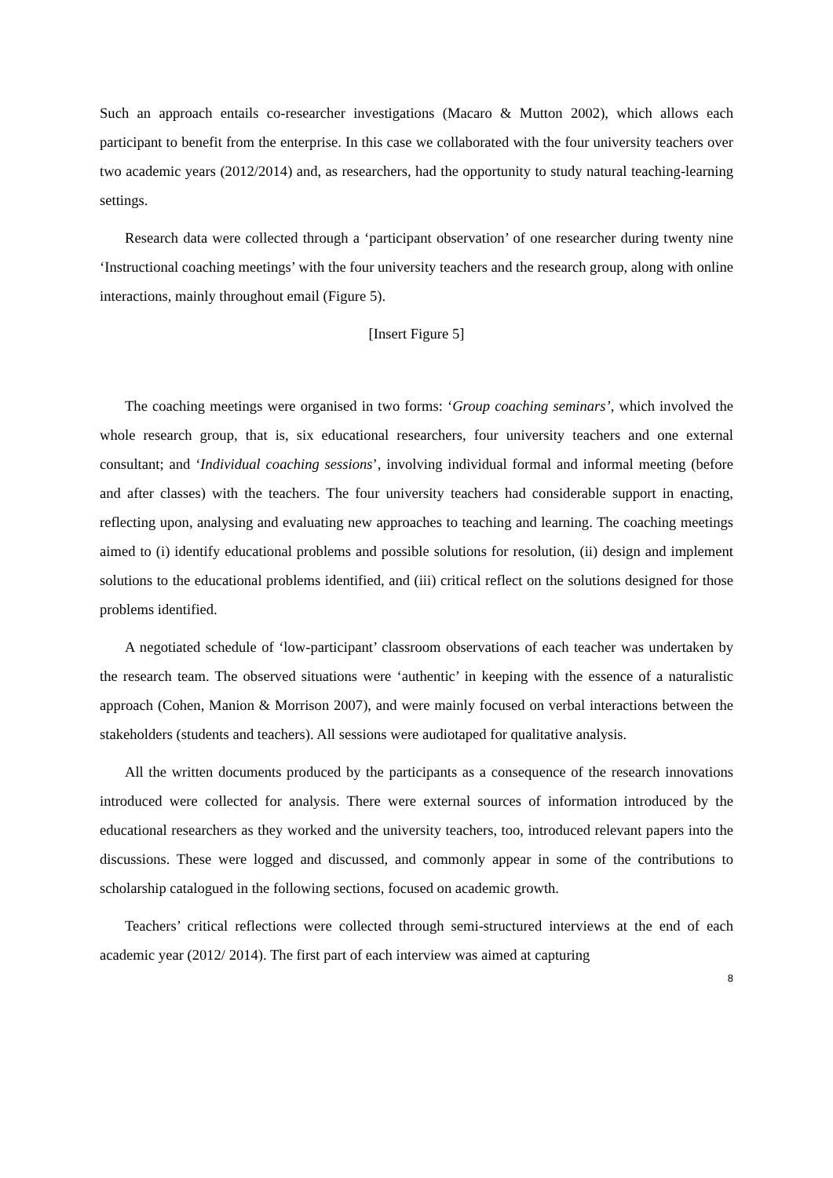Such an approach entails co-researcher investigations (Macaro & Mutton 2002), which allows each participant to benefit from the enterprise. In this case we collaborated with the four university teachers over two academic years (2012/2014) and, as researchers, had the opportunity to study natural teaching-learning settings.
Research data were collected through a ‘participant observation’ of one researcher during twenty nine ‘Instructional coaching meetings’ with the four university teachers and the research group, along with online interactions, mainly throughout email (Figure 5).
[Insert Figure 5]
The coaching meetings were organised in two forms: ‘Group coaching seminars’, which involved the whole research group, that is, six educational researchers, four university teachers and one external consultant; and ‘Individual coaching sessions’, involving individual formal and informal meeting (before and after classes) with the teachers. The four university teachers had considerable support in enacting, reflecting upon, analysing and evaluating new approaches to teaching and learning. The coaching meetings aimed to (i) identify educational problems and possible solutions for resolution, (ii) design and implement solutions to the educational problems identified, and (iii) critical reflect on the solutions designed for those problems identified.
A negotiated schedule of ‘low-participant’ classroom observations of each teacher was undertaken by the research team. The observed situations were ‘authentic’ in keeping with the essence of a naturalistic approach (Cohen, Manion & Morrison 2007), and were mainly focused on verbal interactions between the stakeholders (students and teachers). All sessions were audiotaped for qualitative analysis.
All the written documents produced by the participants as a consequence of the research innovations introduced were collected for analysis. There were external sources of information introduced by the educational researchers as they worked and the university teachers, too, introduced relevant papers into the discussions. These were logged and discussed, and commonly appear in some of the contributions to scholarship catalogued in the following sections, focused on academic growth.
Teachers’ critical reflections were collected through semi-structured interviews at the end of each academic year (2012/ 2014). The first part of each interview was aimed at capturing
8